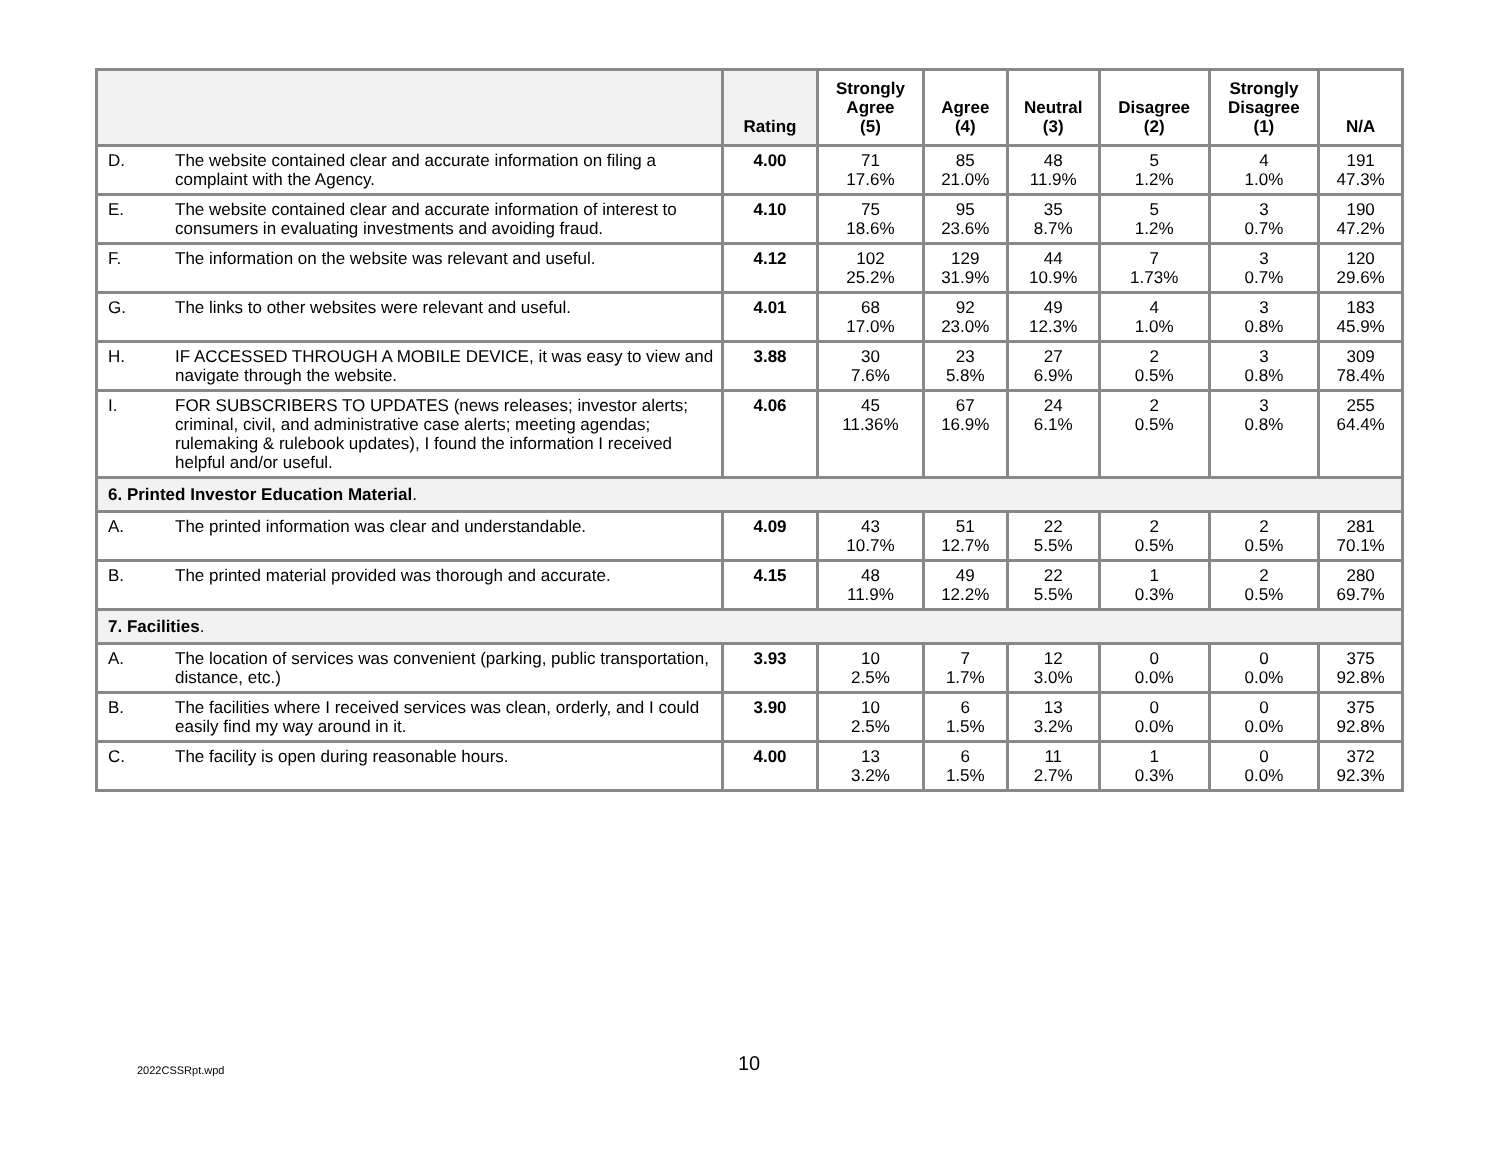| | | Rating | Strongly Agree (5) | Agree (4) | Neutral (3) | Disagree (2) | Strongly Disagree (1) | N/A |
| --- | --- | --- | --- | --- | --- | --- | --- | --- |
| D. | The website contained clear and accurate information on filing a complaint with the Agency. | 4.00 | 71 17.6% | 85 21.0% | 48 11.9% | 5 1.2% | 4 1.0% | 191 47.3% |
| E. | The website contained clear and accurate information of interest to consumers in evaluating investments and avoiding fraud. | 4.10 | 75 18.6% | 95 23.6% | 35 8.7% | 5 1.2% | 3 0.7% | 190 47.2% |
| F. | The information on the website was relevant and useful. | 4.12 | 102 25.2% | 129 31.9% | 44 10.9% | 7 1.73% | 3 0.7% | 120 29.6% |
| G. | The links to other websites were relevant and useful. | 4.01 | 68 17.0% | 92 23.0% | 49 12.3% | 4 1.0% | 3 0.8% | 183 45.9% |
| H. | IF ACCESSED THROUGH A MOBILE DEVICE, it was easy to view and navigate through the website. | 3.88 | 30 7.6% | 23 5.8% | 27 6.9% | 2 0.5% | 3 0.8% | 309 78.4% |
| I. | FOR SUBSCRIBERS TO UPDATES (news releases; investor alerts; criminal, civil, and administrative case alerts; meeting agendas; rulemaking & rulebook updates), I found the information I received helpful and/or useful. | 4.06 | 45 11.36% | 67 16.9% | 24 6.1% | 2 0.5% | 3 0.8% | 255 64.4% |
| 6. Printed Investor Education Material . | | | | | | | | |
| A. | The printed information was clear and understandable. | 4.09 | 43 10.7% | 51 12.7% | 22 5.5% | 2 0.5% | 2 0.5% | 281 70.1% |
| B. | The printed material provided was thorough and accurate. | 4.15 | 48 11.9% | 49 12.2% | 22 5.5% | 1 0.3% | 2 0.5% | 280 69.7% |
| 7. Facilities . | | | | | | | | |
| A. | The location of services was convenient (parking, public transportation, distance, etc.) | 3.93 | 10 2.5% | 7 1.7% | 12 3.0% | 0 0.0% | 0 0.0% | 375 92.8% |
| B. | The facilities where I received services was clean, orderly, and I could easily find my way around in it. | 3.90 | 10 2.5% | 6 1.5% | 13 3.2% | 0 0.0% | 0 0.0% | 375 92.8% |
| C. | The facility is open during reasonable hours. | 4.00 | 13 3.2% | 6 1.5% | 11 2.7% | 1 0.3% | 0 0.0% | 372 92.3% |
2022CSSRpt.wpd 10